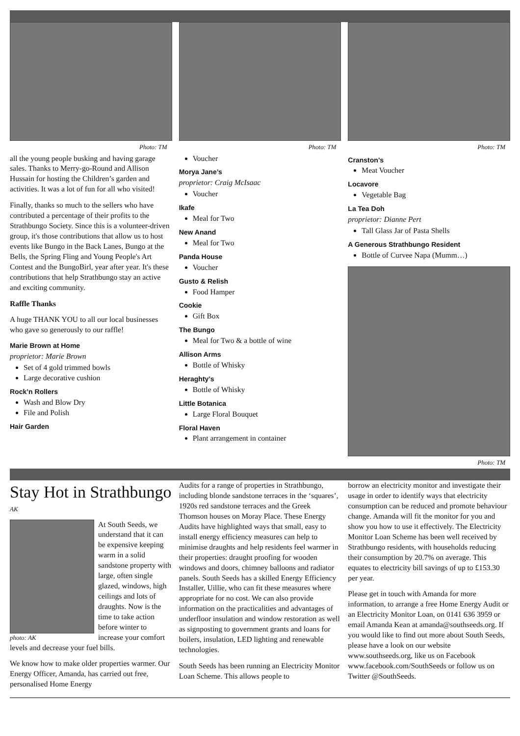Photo: TM
all the young people busking and having garage sales. Thanks to Merry-go-Round and Allison Hussain for hosting the Children’s garden and activities. It was a lot of fun for all who visited!
Finally, thanks so much to the sellers who have contributed a percentage of their profits to the Strathbungo Society. Since this is a volunteer-driven group, it's those contributions that allow us to host events like Bungo in the Back Lanes, Bungo at the Bells, the Spring Fling and Young People's Art Contest and the BungoBirl, year after year. It's these contributions that help Strathbungo stay an active and exciting community.
Raffle Thanks
A huge THANK YOU to all our local businesses who gave so generously to our raffle!
Marie Brown at Home
proprietor: Marie Brown
Set of 4 gold trimmed bowls
Large decorative cushion
Rock’n Rollers
Wash and Blow Dry
File and Polish
Hair Garden
Photo: TM
Voucher
Morya Jane’s
proprietor: Craig McIsaac
Voucher
Ikafe
Meal for Two
New Anand
Meal for Two
Panda House
Voucher
Gusto & Relish
Food Hamper
Cookie
Gift Box
The Bungo
Meal for Two & a bottle of wine
Allison Arms
Bottle of Whisky
Heraghty’s
Bottle of Whisky
Little Botanica
Large Floral Bouquet
Floral Haven
Plant arrangement in container
Photo: TM
Cranston’s
Meat Voucher
Locavore
Vegetable Bag
La Tea Doh
proprietor: Dianne Pert
Tall Glass Jar of Pasta Shells
A Generous Strathbungo Resident
Bottle of Curvee Napa (Mumm…)
Photo: TM
Stay Hot in Strathbungo
AK
photo: AK
At South Seeds, we understand that it can be expensive keeping warm in a solid sandstone property with large, often single glazed, windows, high ceilings and lots of draughts. Now is the time to take action before winter to increase your comfort levels and decrease your fuel bills.
We know how to make older properties warmer. Our Energy Officer, Amanda, has carried out free, personalised Home Energy
Audits for a range of properties in Strathbungo, including blonde sandstone terraces in the ‘squares’, 1920s red sandstone terraces and the Greek Thomson houses on Moray Place. These Energy Audits have highlighted ways that small, easy to install energy efficiency measures can help to minimise draughts and help residents feel warmer in their properties: draught proofing for wooden windows and doors, chimney balloons and radiator panels. South Seeds has a skilled Energy Efficiency Installer, Uillie, who can fit these measures where appropriate for no cost. We can also provide information on the practicalities and advantages of underfloor insulation and window restoration as well as signposting to government grants and loans for boilers, insulation, LED lighting and renewable technologies.
South Seeds has been running an Electricity Monitor Loan Scheme. This allows people to
borrow an electricity monitor and investigate their usage in order to identify ways that electricity consumption can be reduced and promote behaviour change. Amanda will fit the monitor for you and show you how to use it effectively. The Electricity Monitor Loan Scheme has been well received by Strathbungo residents, with households reducing their consumption by 20.7% on average. This equates to electricity bill savings of up to £153.30 per year.
Please get in touch with Amanda for more information, to arrange a free Home Energy Audit or an Electricity Monitor Loan, on 0141 636 3959 or email Amanda Kean at amanda@southseeds.org. If you would like to find out more about South Seeds, please have a look on our website www.southseeds.org, like us on Facebook www.facebook.com/SouthSeeds or follow us on Twitter @SouthSeeds.